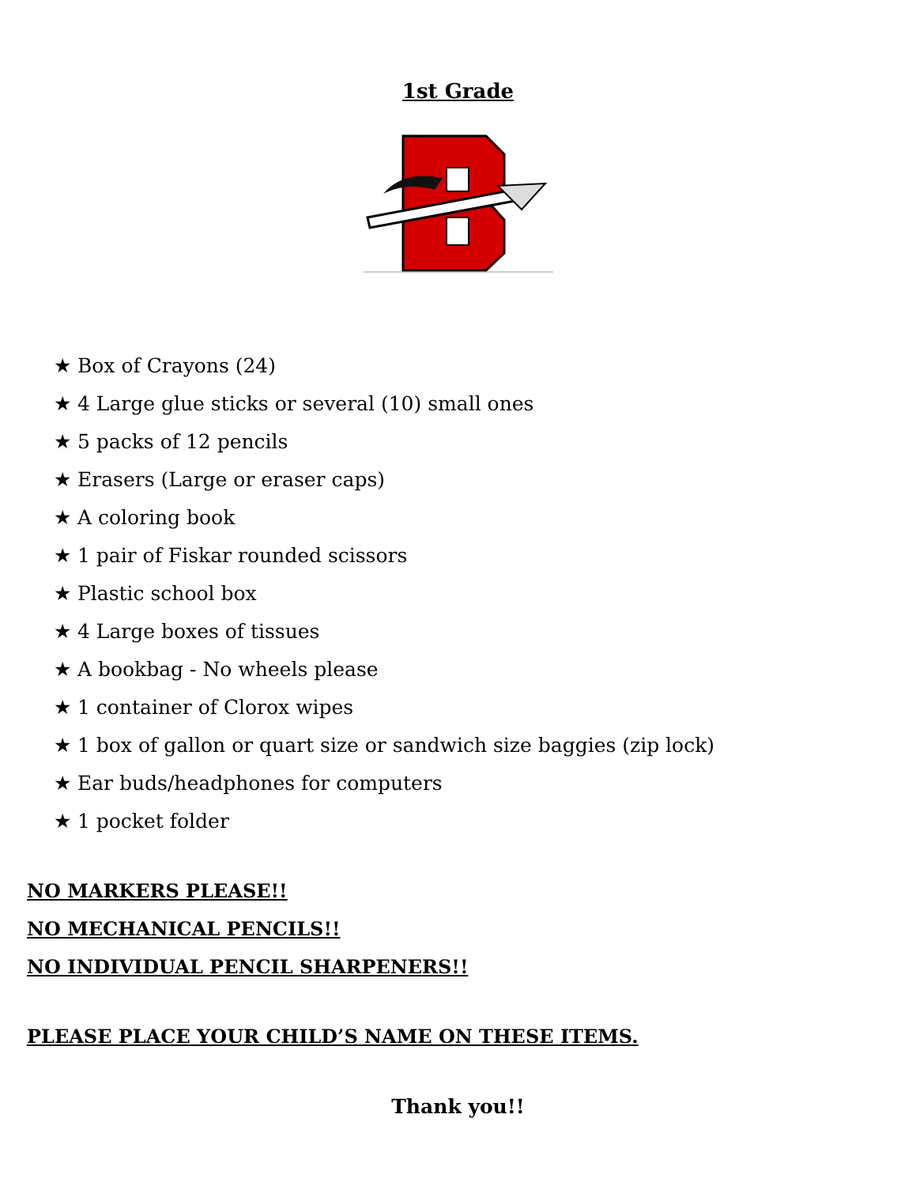1st Grade
★ Box of Crayons (24)
★ 4 Large glue sticks or several (10) small ones
★ 5 packs of 12 pencils
★ Erasers (Large or eraser caps)
★ A coloring book
★ 1 pair of Fiskar rounded scissors
★ Plastic school box
★ 4 Large boxes of tissues
★ A bookbag - No wheels please
★ 1 container of Clorox wipes
★ 1 box of gallon or quart size or sandwich size baggies (zip lock)
★ Ear buds/headphones for computers
★ 1 pocket folder
NO MARKERS PLEASE!!
NO MECHANICAL PENCILS!!
NO INDIVIDUAL PENCIL SHARPENERS!!
PLEASE PLACE YOUR CHILD’S NAME ON THESE ITEMS.
Thank you!!